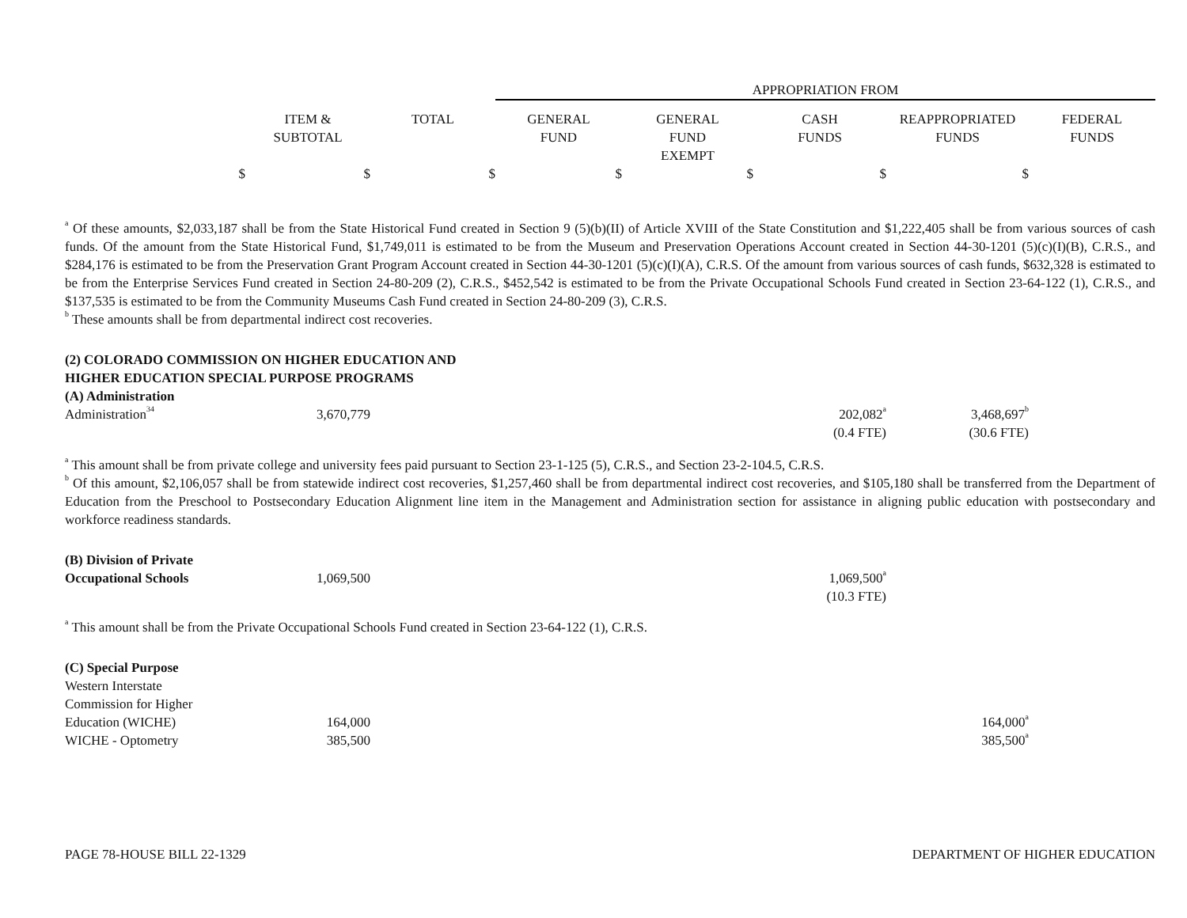| | | | APPROPRIATION FROM | | | | |
| | ITEM & SUBTOTAL | TOTAL | GENERAL FUND | GENERAL FUND EXEMPT | CASH FUNDS | REAPPROPRIATED FUNDS | FEDERAL FUNDS |
| $ | $ | $ | $ | $ | $ | $ | |
<sup>a</sup> Of these amounts, $2,033,187 shall be from the State Historical Fund created in Section 9 (5)(b)(II) of Article XVIII of the State Constitution and $1,222,405 shall be from various sources of cash funds. Of the amount from the State Historical Fund, $1,749,011 is estimated to be from the Museum and Preservation Operations Account created in Section 44-30-1201 (5)(c)(I)(B), C.R.S., and $284,176 is estimated to be from the Preservation Grant Program Account created in Section 44-30-1201 (5)(c)(I)(A), C.R.S. Of the amount from various sources of cash funds, $632,328 is estimated to be from the Enterprise Services Fund created in Section 24-80-209 (2), C.R.S., $452,542 is estimated to be from the Private Occupational Schools Fund created in Section 23-64-122 (1), C.R.S., and $137,535 is estimated to be from the Community Museums Cash Fund created in Section 24-80-209 (3), C.R.S.
<sup>b</sup> These amounts shall be from departmental indirect cost recoveries.
(2) COLORADO COMMISSION ON HIGHER EDUCATION AND
HIGHER EDUCATION SPECIAL PURPOSE PROGRAMS
(A) Administration
| Administration<sup>34</sup> | 3,670,779 | | | | 202,082<sup>a</sup> (0.4 FTE) | 3,468,697<sup>b</sup> (30.6 FTE) | |
<sup>a</sup> This amount shall be from private college and university fees paid pursuant to Section 23-1-125 (5), C.R.S., and Section 23-2-104.5, C.R.S.
<sup>b</sup> Of this amount, $2,106,057 shall be from statewide indirect cost recoveries, $1,257,460 shall be from departmental indirect cost recoveries, and $105,180 shall be transferred from the Department of Education from the Preschool to Postsecondary Education Alignment line item in the Management and Administration section for assistance in aligning public education with postsecondary and workforce readiness standards.
| (B) Division of Private Occupational Schools | 1,069,500 | | | | 1,069,500<sup>a</sup> (10.3 FTE) | | |
<sup>a</sup> This amount shall be from the Private Occupational Schools Fund created in Section 23-64-122 (1), C.R.S.
(C) Special Purpose
| Western Interstate Commission for Higher Education (WICHE) | 164,000 | | | | | 164,000<sup>a</sup> | |
| WICHE - Optometry | 385,500 | | | | | 385,500<sup>a</sup> | |
PAGE 78-HOUSE BILL 22-1329 DEPARTMENT OF HIGHER EDUCATION